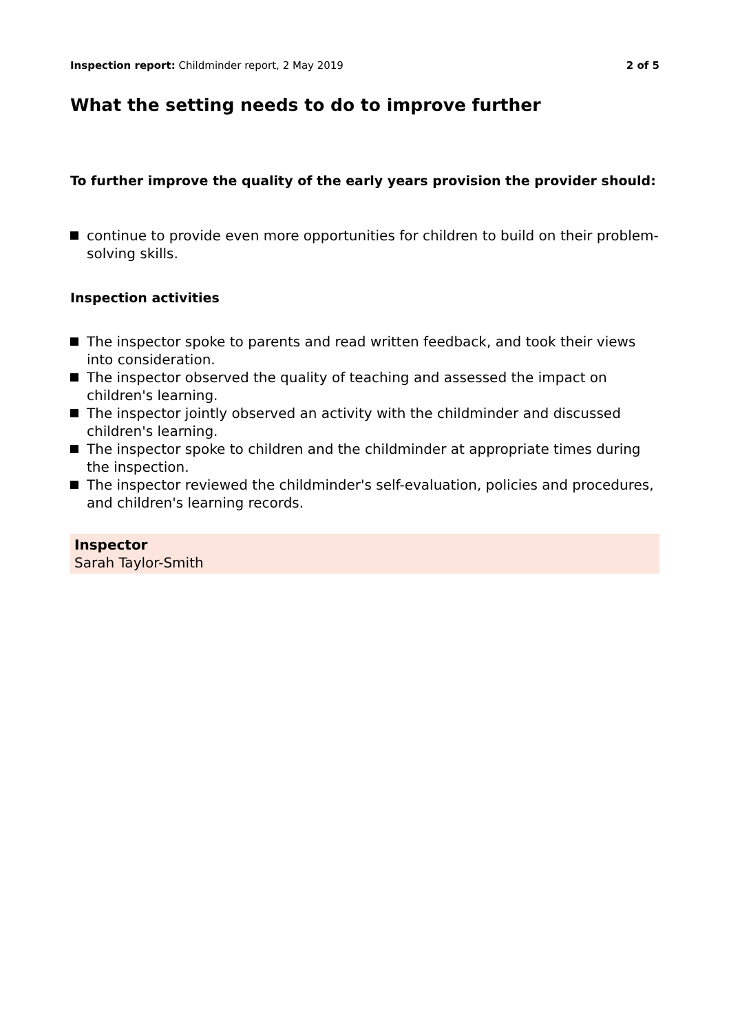Inspection report: Childminder report, 2 May 2019 2 of 5
What the setting needs to do to improve further
To further improve the quality of the early years provision the provider should:
continue to provide even more opportunities for children to build on their problem-solving skills.
Inspection activities
The inspector spoke to parents and read written feedback, and took their views into consideration.
The inspector observed the quality of teaching and assessed the impact on children's learning.
The inspector jointly observed an activity with the childminder and discussed children's learning.
The inspector spoke to children and the childminder at appropriate times during the inspection.
The inspector reviewed the childminder's self-evaluation, policies and procedures, and children's learning records.
Inspector
Sarah Taylor-Smith